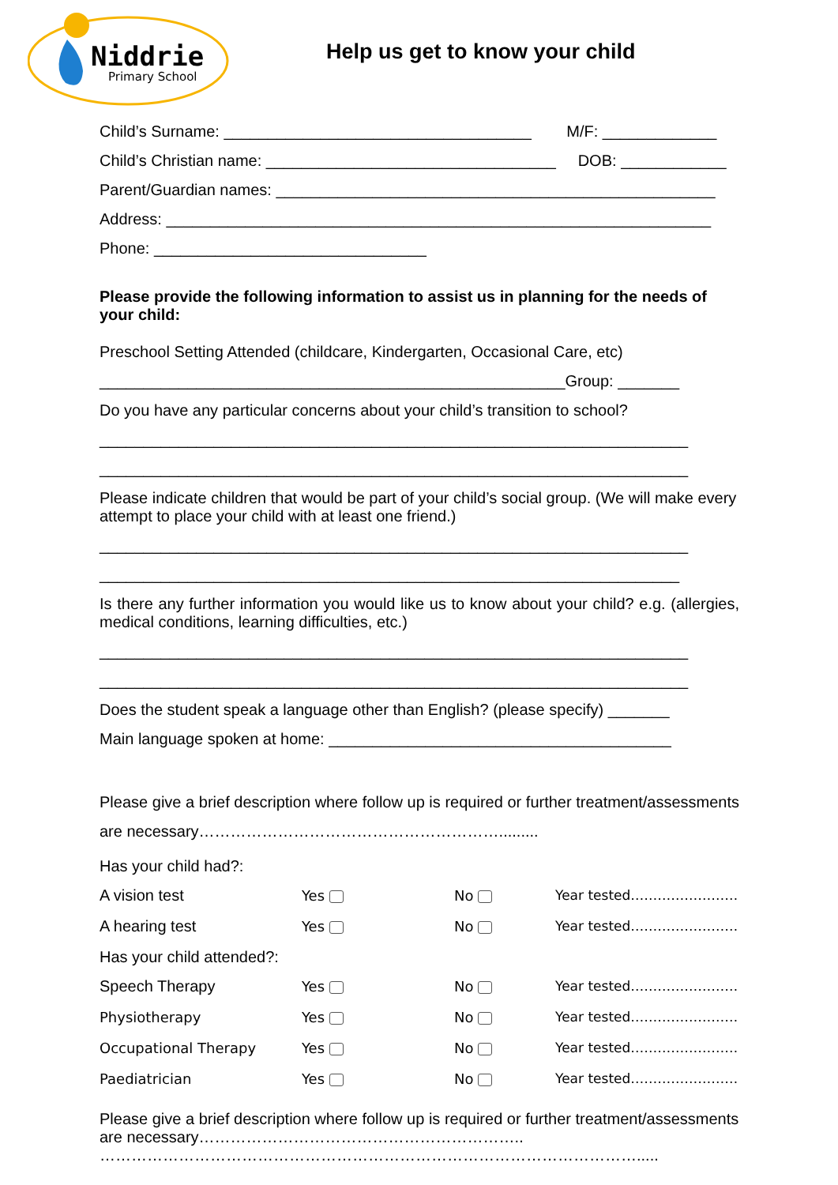Niddrie
Primary School
Help us get to know your child
Child’s Surname: ___________________________________ M/F: _____________
Child’s Christian name: _________________________________ DOB: ____________
Parent/Guardian names: __________________________________________________
Address: ______________________________________________________________
Phone: _______________________________
Please provide the following information to assist us in planning for the needs of your child:
Preschool Setting Attended (childcare, Kindergarten, Occasional Care, etc)
_____________________________________________________Group: _______
Do you have any particular concerns about your child’s transition to school?
___________________________________________________________________
___________________________________________________________________
Please indicate children that would be part of your child’s social group. (We will make every attempt to place your child with at least one friend.)
___________________________________________________________________
__________________________________________________________________
Is there any further information you would like us to know about your child? e.g. (allergies, medical conditions, learning difficulties, etc.)
___________________________________________________________________
___________________________________________________________________
Does the student speak a language other than English? (please specify) _______
Main language spoken at home: _______________________________________
Please give a brief description where follow up is required or further treatment/assessments are necessary………………………………………………….........
Has your child had?:
A vision test Yes No Year tested……………………
A hearing test Yes No Year tested……………………
Has your child attended?:
Speech Therapy Yes No Year tested……………………
Physiotherapy Yes No Year tested……………………
Occupational Therapy Yes No Year tested……………………
Paediatrician Yes No Year tested……………………
Please give a brief description where follow up is required or further treatment/assessments are necessary……………………………………………………..
………………………………………………………………………………………….....